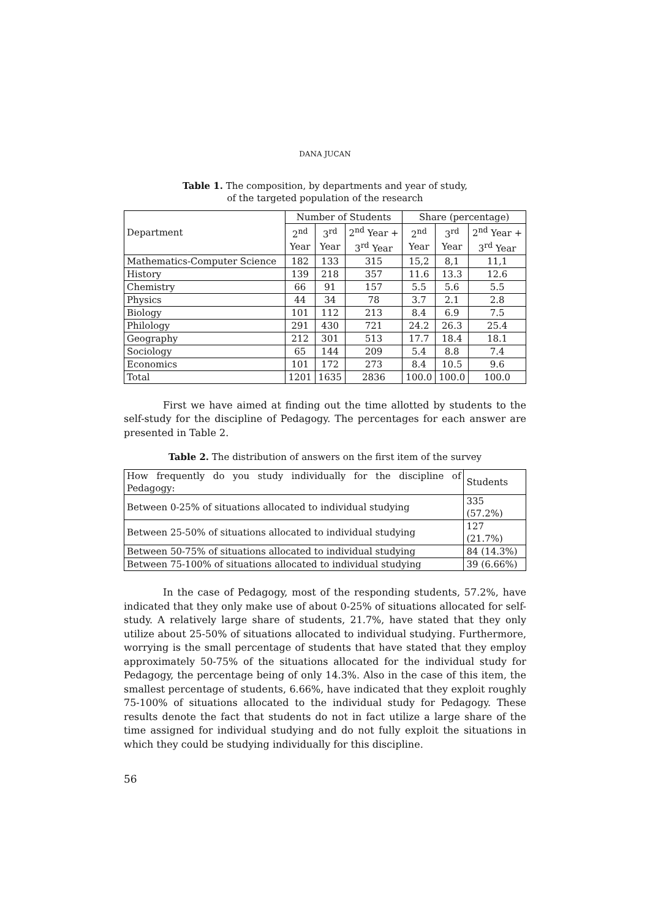DANA JUCAN
Table 1. The composition, by departments and year of study,
of the targeted population of the research
| Department | Number of Students | | | Share (percentage) | | |
| | 2<sup>nd</sup> Year | 3<sup>rd</sup> Year | 2<sup>nd</sup> Year + 3<sup>rd</sup> Year | 2<sup>nd</sup> Year | 3<sup>rd</sup> Year | 2<sup>nd</sup> Year + 3<sup>rd</sup> Year |
| Mathematics-Computer Science | 182 | 133 | 315 | 15,2 | 8,1 | 11,1 |
| History | 139 | 218 | 357 | 11.6 | 13.3 | 12.6 |
| Chemistry | 66 | 91 | 157 | 5.5 | 5.6 | 5.5 |
| Physics | 44 | 34 | 78 | 3.7 | 2.1 | 2.8 |
| Biology | 101 | 112 | 213 | 8.4 | 6.9 | 7.5 |
| Philology | 291 | 430 | 721 | 24.2 | 26.3 | 25.4 |
| Geography | 212 | 301 | 513 | 17.7 | 18.4 | 18.1 |
| Sociology | 65 | 144 | 209 | 5.4 | 8.8 | 7.4 |
| Economics | 101 | 172 | 273 | 8.4 | 10.5 | 9.6 |
| Total | 1201 | 1635 | 2836 | 100.0 | 100.0 | 100.0 |
First we have aimed at finding out the time allotted by students to the self-study for the discipline of Pedagogy. The percentages for each answer are presented in Table 2.
Table 2. The distribution of answers on the first item of the survey
| How frequently do you study individually for the discipline of Pedagogy: | Students |
| Between 0-25% of situations allocated to individual studying | 335 (57.2%) |
| Between 25-50% of situations allocated to individual studying | 127 (21.7%) |
| Between 50-75% of situations allocated to individual studying | 84 (14.3%) |
| Between 75-100% of situations allocated to individual studying | 39 (6.66%) |
In the case of Pedagogy, most of the responding students, 57.2%, have indicated that they only make use of about 0-25% of situations allocated for self-study. A relatively large share of students, 21.7%, have stated that they only utilize about 25-50% of situations allocated to individual studying. Furthermore, worrying is the small percentage of students that have stated that they employ approximately 50-75% of the situations allocated for the individual study for Pedagogy, the percentage being of only 14.3%. Also in the case of this item, the smallest percentage of students, 6.66%, have indicated that they exploit roughly 75-100% of situations allocated to the individual study for Pedagogy. These results denote the fact that students do not in fact utilize a large share of the time assigned for individual studying and do not fully exploit the situations in which they could be studying individually for this discipline.
56